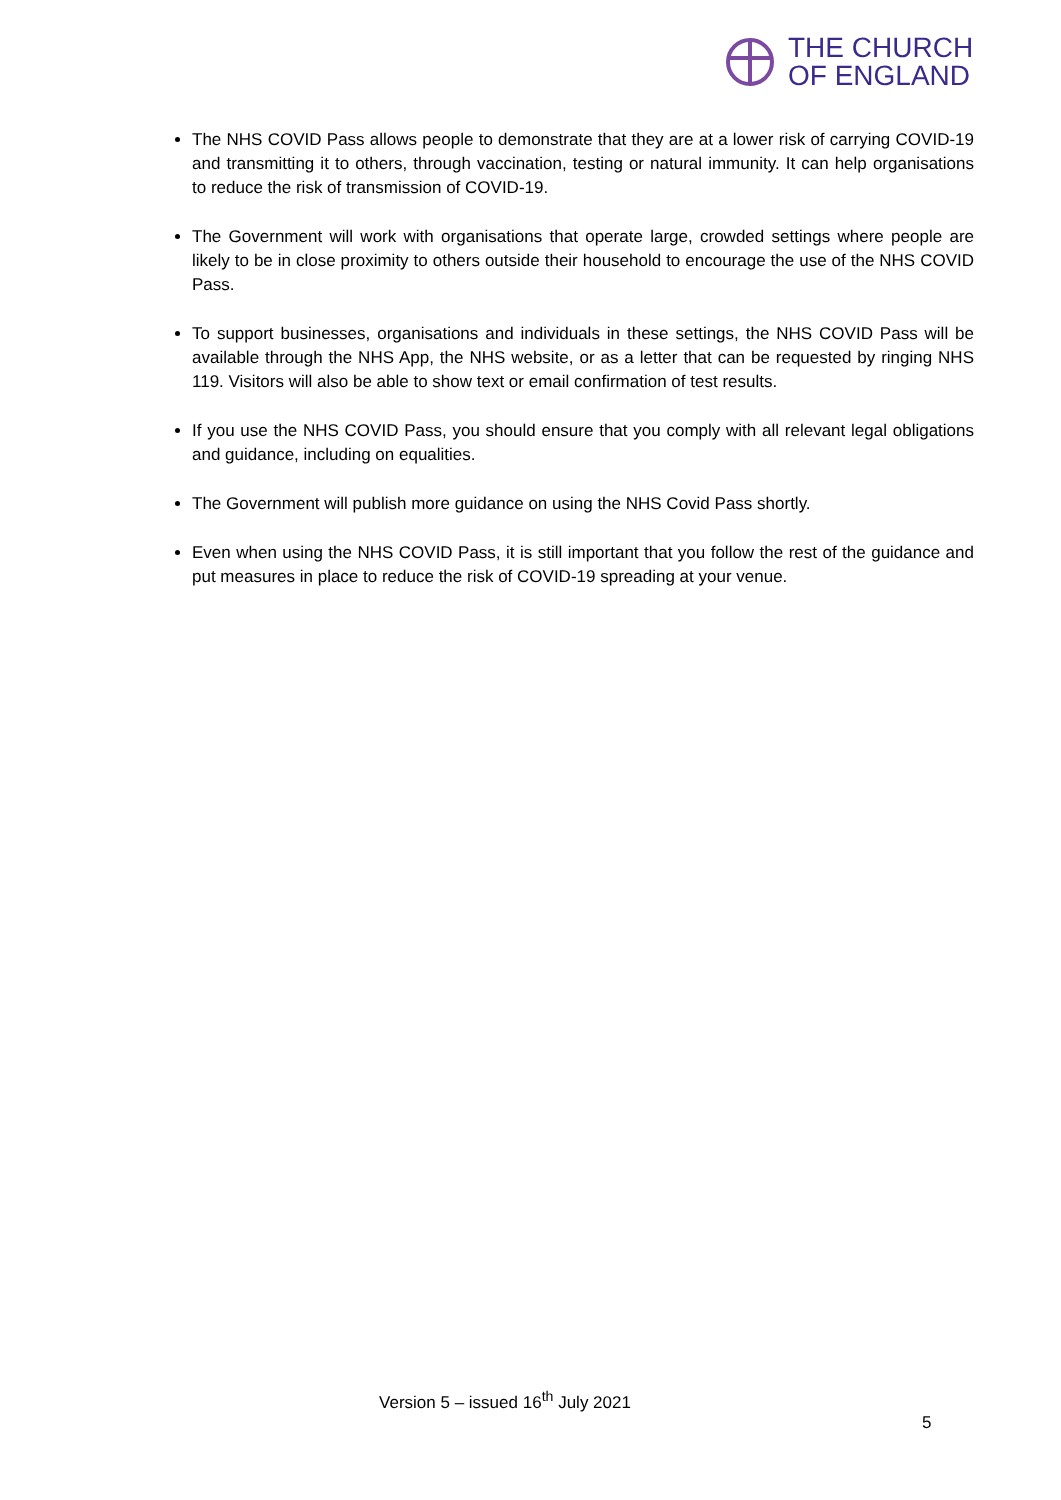THE CHURCH
OF ENGLAND
The NHS COVID Pass allows people to demonstrate that they are at a lower risk of carrying COVID-19 and transmitting it to others, through vaccination, testing or natural immunity. It can help organisations to reduce the risk of transmission of COVID-19.
The Government will work with organisations that operate large, crowded settings where people are likely to be in close proximity to others outside their household to encourage the use of the NHS COVID Pass.
To support businesses, organisations and individuals in these settings, the NHS COVID Pass will be available through the NHS App, the NHS website, or as a letter that can be requested by ringing NHS 119. Visitors will also be able to show text or email confirmation of test results.
If you use the NHS COVID Pass, you should ensure that you comply with all relevant legal obligations and guidance, including on equalities.
The Government will publish more guidance on using the NHS Covid Pass shortly.
Even when using the NHS COVID Pass, it is still important that you follow the rest of the guidance and put measures in place to reduce the risk of COVID-19 spreading at your venue.
Version 5 – issued 16<sup>th</sup> July 2021
5